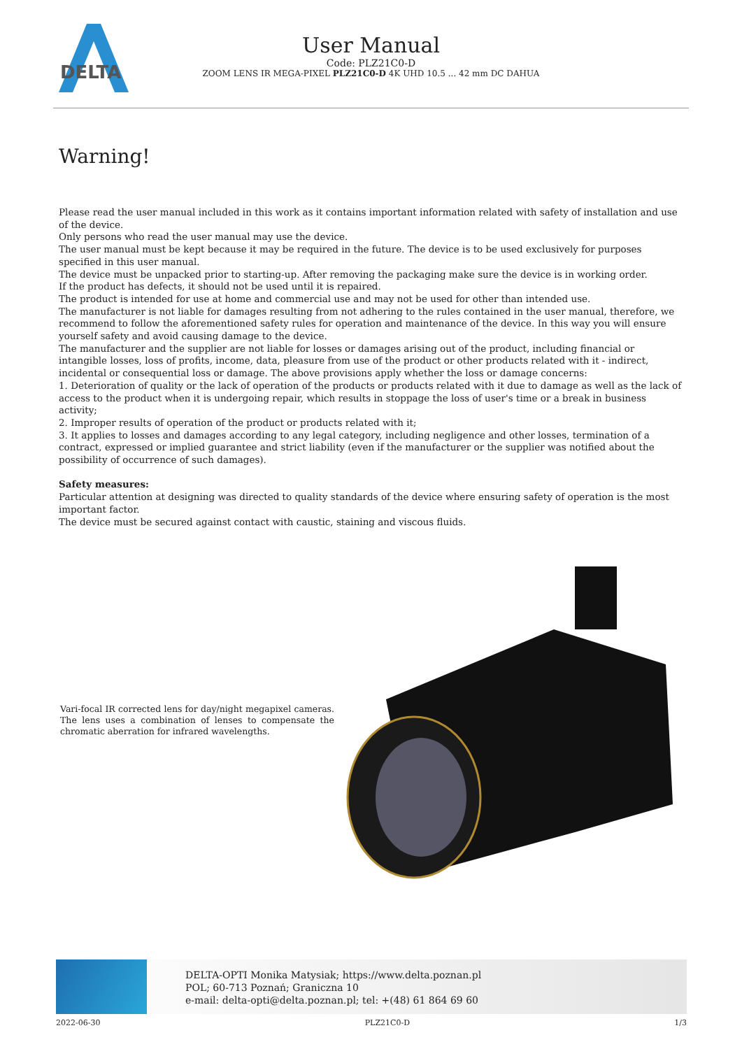DELTA
User Manual
Code: PLZ21C0-D
ZOOM LENS IR MEGA-PIXEL PLZ21C0-D 4K UHD 10.5 ... 42 mm DC DAHUA
Warning!
Please read the user manual included in this work as it contains important information related with safety of installation and use of the device.
Only persons who read the user manual may use the device.
The user manual must be kept because it may be required in the future. The device is to be used exclusively for purposes specified in this user manual.
The device must be unpacked prior to starting-up. After removing the packaging make sure the device is in working order.
If the product has defects, it should not be used until it is repaired.
The product is intended for use at home and commercial use and may not be used for other than intended use.
The manufacturer is not liable for damages resulting from not adhering to the rules contained in the user manual, therefore, we recommend to follow the aforementioned safety rules for operation and maintenance of the device. In this way you will ensure yourself safety and avoid causing damage to the device.
The manufacturer and the supplier are not liable for losses or damages arising out of the product, including financial or intangible losses, loss of profits, income, data, pleasure from use of the product or other products related with it - indirect, incidental or consequential loss or damage. The above provisions apply whether the loss or damage concerns:
1. Deterioration of quality or the lack of operation of the products or products related with it due to damage as well as the lack of access to the product when it is undergoing repair, which results in stoppage the loss of user's time or a break in business activity;
2. Improper results of operation of the product or products related with it;
3. It applies to losses and damages according to any legal category, including negligence and other losses, termination of a contract, expressed or implied guarantee and strict liability (even if the manufacturer or the supplier was notified about the possibility of occurrence of such damages).
Safety measures:
Particular attention at designing was directed to quality standards of the device where ensuring safety of operation is the most important factor.
The device must be secured against contact with caustic, staining and viscous fluids.
Vari-focal IR corrected lens for day/night megapixel cameras. The lens uses a combination of lenses to compensate the chromatic aberration for infrared wavelengths.
DELTA-OPTI Monika Matysiak; https://www.delta.poznan.pl
POL; 60-713 Poznań; Graniczna 10
e-mail: delta-opti@delta.poznan.pl; tel: +(48) 61 864 69 60
2022-06-30 PLZ21C0-D 1/3